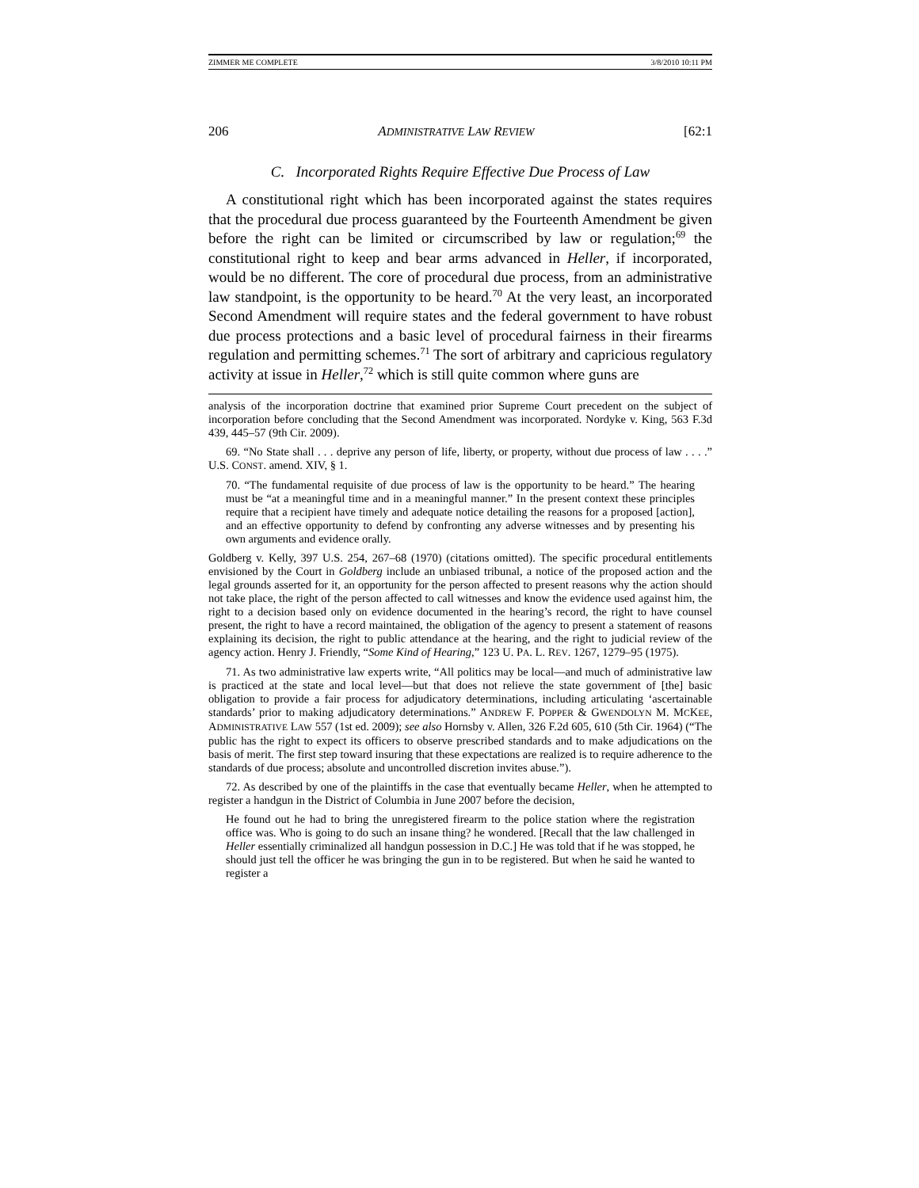ZIMMER ME COMPLETE 3/8/2010 10:11 PM
206 ADMINISTRATIVE LAW REVIEW [62:1
C. Incorporated Rights Require Effective Due Process of Law
A constitutional right which has been incorporated against the states requires that the procedural due process guaranteed by the Fourteenth Amendment be given before the right can be limited or circumscribed by law or regulation;<sup>69</sup> the constitutional right to keep and bear arms advanced in Heller, if incorporated, would be no different. The core of procedural due process, from an administrative law standpoint, is the opportunity to be heard.<sup>70</sup> At the very least, an incorporated Second Amendment will require states and the federal government to have robust due process protections and a basic level of procedural fairness in their firearms regulation and permitting schemes.<sup>71</sup> The sort of arbitrary and capricious regulatory activity at issue in Heller,<sup>72</sup> which is still quite common where guns are
analysis of the incorporation doctrine that examined prior Supreme Court precedent on the subject of incorporation before concluding that the Second Amendment was incorporated. Nordyke v. King, 563 F.3d 439, 445–57 (9th Cir. 2009).
69. “No State shall . . . deprive any person of life, liberty, or property, without due process of law . . . .” U.S. CONST. amend. XIV, § 1.
70. “The fundamental requisite of due process of law is the opportunity to be heard.” The hearing must be “at a meaningful time and in a meaningful manner.” In the present context these principles require that a recipient have timely and adequate notice detailing the reasons for a proposed [action], and an effective opportunity to defend by confronting any adverse witnesses and by presenting his own arguments and evidence orally.
Goldberg v. Kelly, 397 U.S. 254, 267–68 (1970) (citations omitted). The specific procedural entitlements envisioned by the Court in Goldberg include an unbiased tribunal, a notice of the proposed action and the legal grounds asserted for it, an opportunity for the person affected to present reasons why the action should not take place, the right of the person affected to call witnesses and know the evidence used against him, the right to a decision based only on evidence documented in the hearing’s record, the right to have counsel present, the right to have a record maintained, the obligation of the agency to present a statement of reasons explaining its decision, the right to public attendance at the hearing, and the right to judicial review of the agency action. Henry J. Friendly, “Some Kind of Hearing,” 123 U. PA. L. REV. 1267, 1279–95 (1975).
71. As two administrative law experts write, “All politics may be local—and much of administrative law is practiced at the state and local level—but that does not relieve the state government of [the] basic obligation to provide a fair process for adjudicatory determinations, including articulating ‘ascertainable standards’ prior to making adjudicatory determinations.” ANDREW F. POPPER & GWENDOLYN M. MCKEE, ADMINISTRATIVE LAW 557 (1st ed. 2009); see also Hornsby v. Allen, 326 F.2d 605, 610 (5th Cir. 1964) (“The public has the right to expect its officers to observe prescribed standards and to make adjudications on the basis of merit. The first step toward insuring that these expectations are realized is to require adherence to the standards of due process; absolute and uncontrolled discretion invites abuse.”).
72. As described by one of the plaintiffs in the case that eventually became Heller, when he attempted to register a handgun in the District of Columbia in June 2007 before the decision,
He found out he had to bring the unregistered firearm to the police station where the registration office was. Who is going to do such an insane thing? he wondered. [Recall that the law challenged in Heller essentially criminalized all handgun possession in D.C.] He was told that if he was stopped, he should just tell the officer he was bringing the gun in to be registered. But when he said he wanted to register a